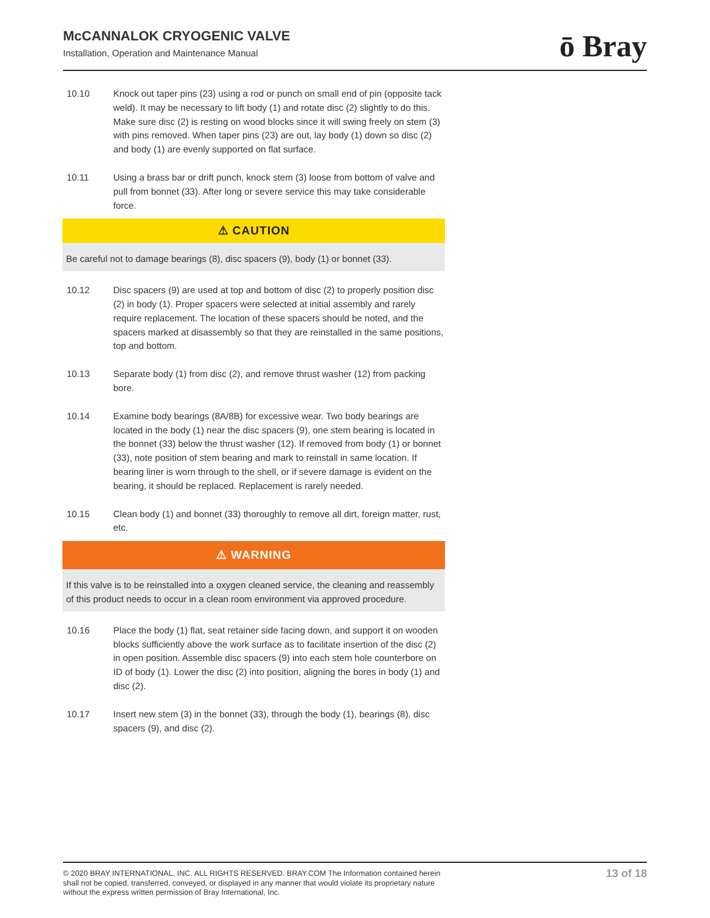McCANNALOK CRYOGENIC VALVE
Installation, Operation and Maintenance Manual
ō Bray
10.10 Knock out taper pins (23) using a rod or punch on small end of pin (opposite tack weld). It may be necessary to lift body (1) and rotate disc (2) slightly to do this. Make sure disc (2) is resting on wood blocks since it will swing freely on stem (3) with pins removed. When taper pins (23) are out, lay body (1) down so disc (2) and body (1) are evenly supported on flat surface.
10.11 Using a brass bar or drift punch, knock stem (3) loose from bottom of valve and pull from bonnet (33). After long or severe service this may take considerable force.
⚠ CAUTION
Be careful not to damage bearings (8), disc spacers (9), body (1) or bonnet (33).
10.12 Disc spacers (9) are used at top and bottom of disc (2) to properly position disc (2) in body (1). Proper spacers were selected at initial assembly and rarely require replacement. The location of these spacers should be noted, and the spacers marked at disassembly so that they are reinstalled in the same positions, top and bottom.
10.13 Separate body (1) from disc (2), and remove thrust washer (12) from packing bore.
10.14 Examine body bearings (8A/8B) for excessive wear. Two body bearings are located in the body (1) near the disc spacers (9), one stem bearing is located in the bonnet (33) below the thrust washer (12). If removed from body (1) or bonnet (33), note position of stem bearing and mark to reinstall in same location. If bearing liner is worn through to the shell, or if severe damage is evident on the bearing, it should be replaced. Replacement is rarely needed.
10.15 Clean body (1) and bonnet (33) thoroughly to remove all dirt, foreign matter, rust, etc.
⚠ WARNING
If this valve is to be reinstalled into a oxygen cleaned service, the cleaning and reassembly of this product needs to occur in a clean room environment via approved procedure.
10.16 Place the body (1) flat, seat retainer side facing down, and support it on wooden blocks sufficiently above the work surface as to facilitate insertion of the disc (2) in open position. Assemble disc spacers (9) into each stem hole counterbore on ID of body (1). Lower the disc (2) into position, aligning the bores in body (1) and disc (2).
10.17 Insert new stem (3) in the bonnet (33), through the body (1), bearings (8), disc spacers (9), and disc (2).
© 2020 BRAY INTERNATIONAL, INC. ALL RIGHTS RESERVED. BRAY.COM The Information contained herein shall not be copied, transferred, conveyed, or displayed in any manner that would violate its proprietary nature without the express written permission of Bray International, Inc.
13 of 18